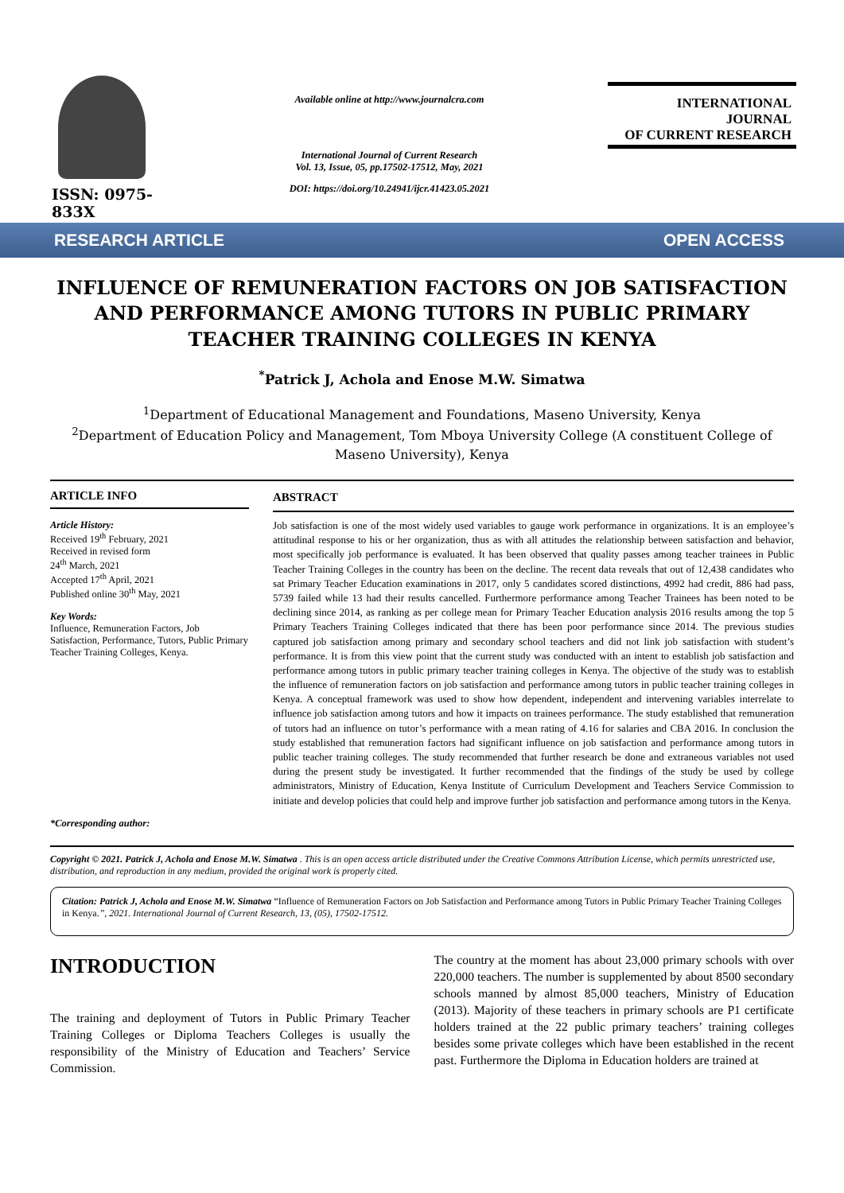ISSN: 0975-833X
Available online at http://www.journalcra.com
International Journal of Current Research
Vol. 13, Issue, 05, pp.17502-17512, May, 2021
DOI: https://doi.org/10.24941/ijcr.41423.05.2021
INTERNATIONAL JOURNAL
OF CURRENT RESEARCH
RESEARCH ARTICLE OPEN ACCESS
INFLUENCE OF REMUNERATION FACTORS ON JOB SATISFACTION AND PERFORMANCE AMONG TUTORS IN PUBLIC PRIMARY TEACHER TRAINING COLLEGES IN KENYA
<sup>*</sup> Patrick J, Achola and Enose M.W. Simatwa
<sup>1</sup> Department of Educational Management and Foundations, Maseno University, Kenya
<sup>2</sup> Department of Education Policy and Management, Tom Mboya University College (A constituent College of Maseno University), Kenya
ARTICLE INFO
Article History:
Received 19<sup>th</sup> February, 2021
Received in revised form
24<sup>th</sup> March, 2021
Accepted 17<sup>th</sup> April, 2021
Published online 30<sup>th</sup> May, 2021
Key Words:
Influence, Remuneration Factors, Job Satisfaction, Performance, Tutors, Public Primary Teacher Training Colleges, Kenya.
*Corresponding author:
ABSTRACT
Job satisfaction is one of the most widely used variables to gauge work performance in organizations. It is an employee’s attitudinal response to his or her organization, thus as with all attitudes the relationship between satisfaction and behavior, most specifically job performance is evaluated. It has been observed that quality passes among teacher trainees in Public Teacher Training Colleges in the country has been on the decline. The recent data reveals that out of 12,438 candidates who sat Primary Teacher Education examinations in 2017, only 5 candidates scored distinctions, 4992 had credit, 886 had pass, 5739 failed while 13 had their results cancelled. Furthermore performance among Teacher Trainees has been noted to be declining since 2014, as ranking as per college mean for Primary Teacher Education analysis 2016 results among the top 5 Primary Teachers Training Colleges indicated that there has been poor performance since 2014. The previous studies captured job satisfaction among primary and secondary school teachers and did not link job satisfaction with student’s performance. It is from this view point that the current study was conducted with an intent to establish job satisfaction and performance among tutors in public primary teacher training colleges in Kenya. The objective of the study was to establish the influence of remuneration factors on job satisfaction and performance among tutors in public teacher training colleges in Kenya. A conceptual framework was used to show how dependent, independent and intervening variables interrelate to influence job satisfaction among tutors and how it impacts on trainees performance. The study established that remuneration of tutors had an influence on tutor’s performance with a mean rating of 4.16 for salaries and CBA 2016. In conclusion the study established that remuneration factors had significant influence on job satisfaction and performance among tutors in public teacher training colleges. The study recommended that further research be done and extraneous variables not used during the present study be investigated. It further recommended that the findings of the study be used by college administrators, Ministry of Education, Kenya Institute of Curriculum Development and Teachers Service Commission to initiate and develop policies that could help and improve further job satisfaction and performance among tutors in the Kenya.
Copyright © 2021. Patrick J, Achola and Enose M.W. Simatwa . This is an open access article distributed under the Creative Commons Attribution License, which permits unrestricted use, distribution, and reproduction in any medium, provided the original work is properly cited.
Citation: Patrick J, Achola and Enose M.W. Simatwa “Influence of Remuneration Factors on Job Satisfaction and Performance among Tutors in Public Primary Teacher Training Colleges in Kenya.”, 2021. International Journal of Current Research, 13, (05), 17502-17512.
INTRODUCTION
The training and deployment of Tutors in Public Primary Teacher Training Colleges or Diploma Teachers Colleges is usually the responsibility of the Ministry of Education and Teachers’ Service Commission.
The country at the moment has about 23,000 primary schools with over 220,000 teachers. The number is supplemented by about 8500 secondary schools manned by almost 85,000 teachers, Ministry of Education (2013). Majority of these teachers in primary schools are P1 certificate holders trained at the 22 public primary teachers’ training colleges besides some private colleges which have been established in the recent past. Furthermore the Diploma in Education holders are trained at